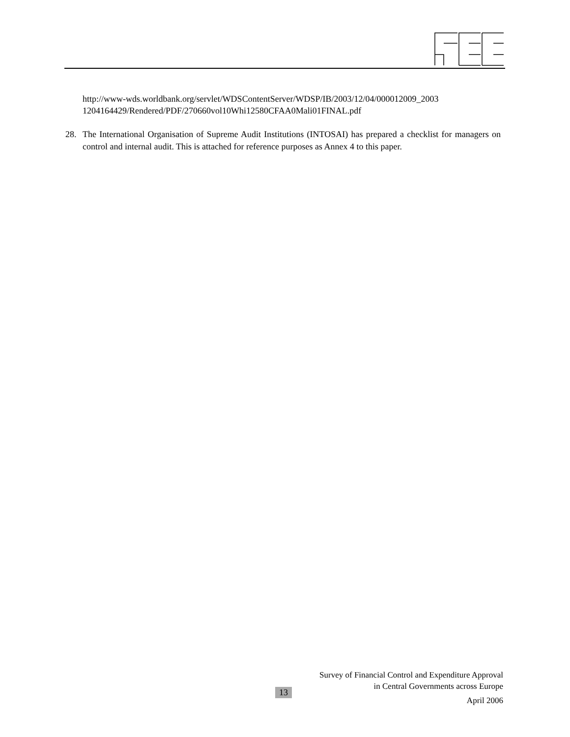http://www-wds.worldbank.org/servlet/WDSContentServer/WDSP/IB/2003/12/04/000012009_2003
1204164429/Rendered/PDF/270660vol10Whi12580CFAA0Mali01FINAL.pdf
28. The International Organisation of Supreme Audit Institutions (INTOSAI) has prepared a checklist for managers on control and internal audit. This is attached for reference purposes as Annex 4 to this paper.
Survey of Financial Control and Expenditure Approval
in Central Governments across Europe
April 2006
13